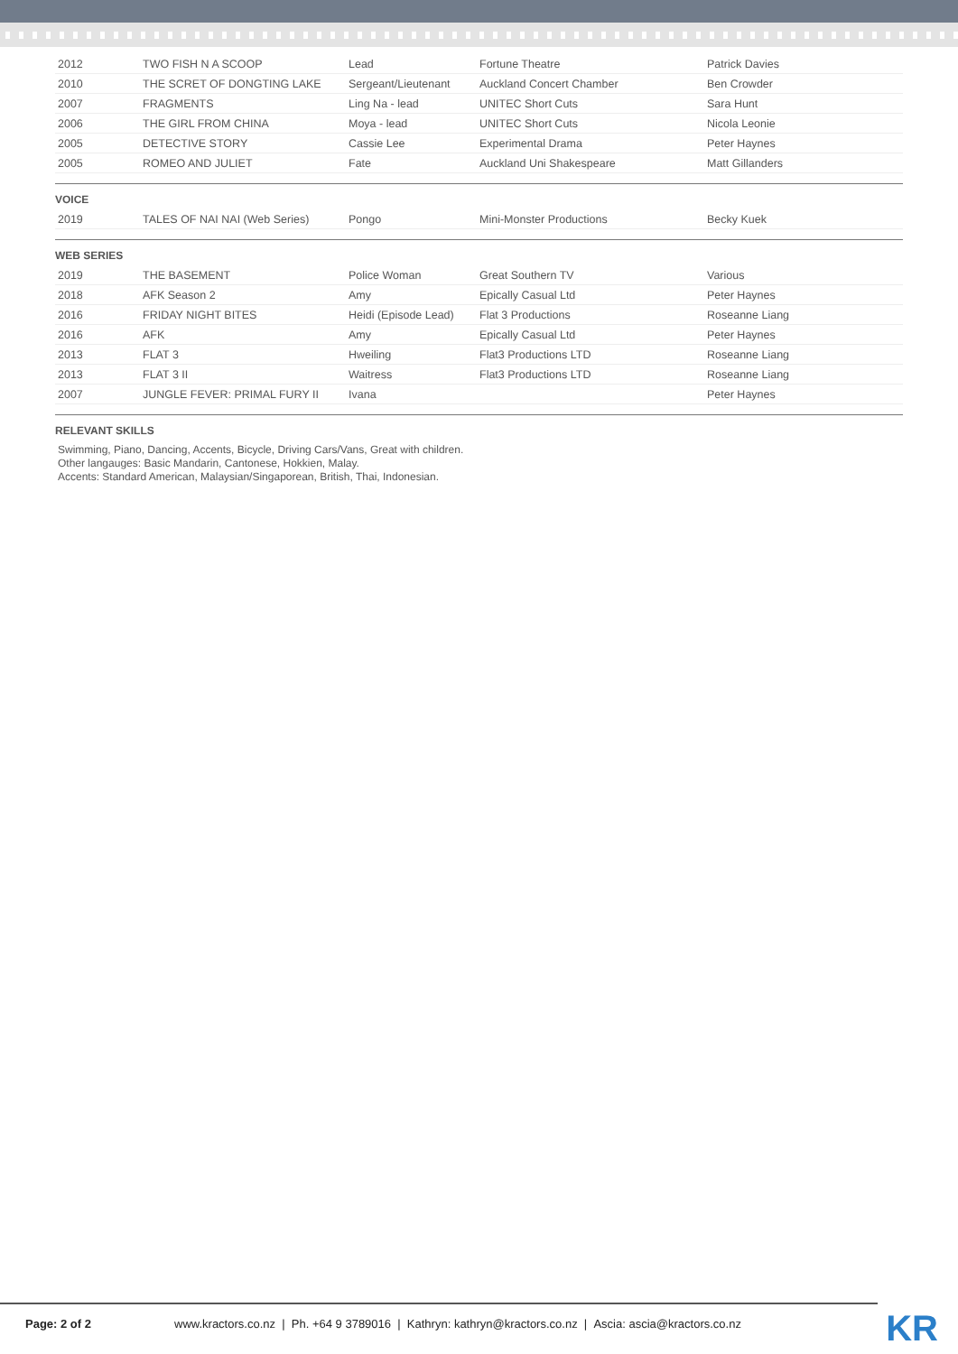| 2012 | TWO FISH N A SCOOP | Lead | Fortune Theatre | Patrick Davies |
| 2010 | THE SCRET OF DONGTING LAKE | Sergeant/Lieutenant | Auckland Concert Chamber | Ben Crowder |
| 2007 | FRAGMENTS | Ling Na - lead | UNITEC Short Cuts | Sara Hunt |
| 2006 | THE GIRL FROM CHINA | Moya - lead | UNITEC Short Cuts | Nicola Leonie |
| 2005 | DETECTIVE STORY | Cassie Lee | Experimental Drama | Peter Haynes |
| 2005 | ROMEO AND JULIET | Fate | Auckland Uni Shakespeare | Matt Gillanders |
VOICE
| 2019 | TALES OF NAI NAI (Web Series) | Pongo | Mini-Monster Productions | Becky Kuek |
WEB SERIES
| 2019 | THE BASEMENT | Police Woman | Great Southern TV | Various |
| 2018 | AFK Season 2 | Amy | Epically Casual Ltd | Peter Haynes |
| 2016 | FRIDAY NIGHT BITES | Heidi (Episode Lead) | Flat 3 Productions | Roseanne Liang |
| 2016 | AFK | Amy | Epically Casual Ltd | Peter Haynes |
| 2013 | FLAT 3 | Hweiling | Flat3 Productions LTD | Roseanne Liang |
| 2013 | FLAT 3 II | Waitress | Flat3 Productions LTD | Roseanne Liang |
| 2007 | JUNGLE FEVER: PRIMAL FURY II | Ivana | | Peter Haynes |
RELEVANT SKILLS
Swimming, Piano, Dancing, Accents, Bicycle, Driving Cars/Vans, Great with children.
Other langauges: Basic Mandarin, Cantonese, Hokkien, Malay.
Accents: Standard American, Malaysian/Singaporean, British, Thai, Indonesian.
Page: 2 of 2 www.kractors.co.nz | Ph. +64 9 3789016 | Kathryn: kathryn@kractors.co.nz | Ascia: ascia@kractors.co.nz
KR